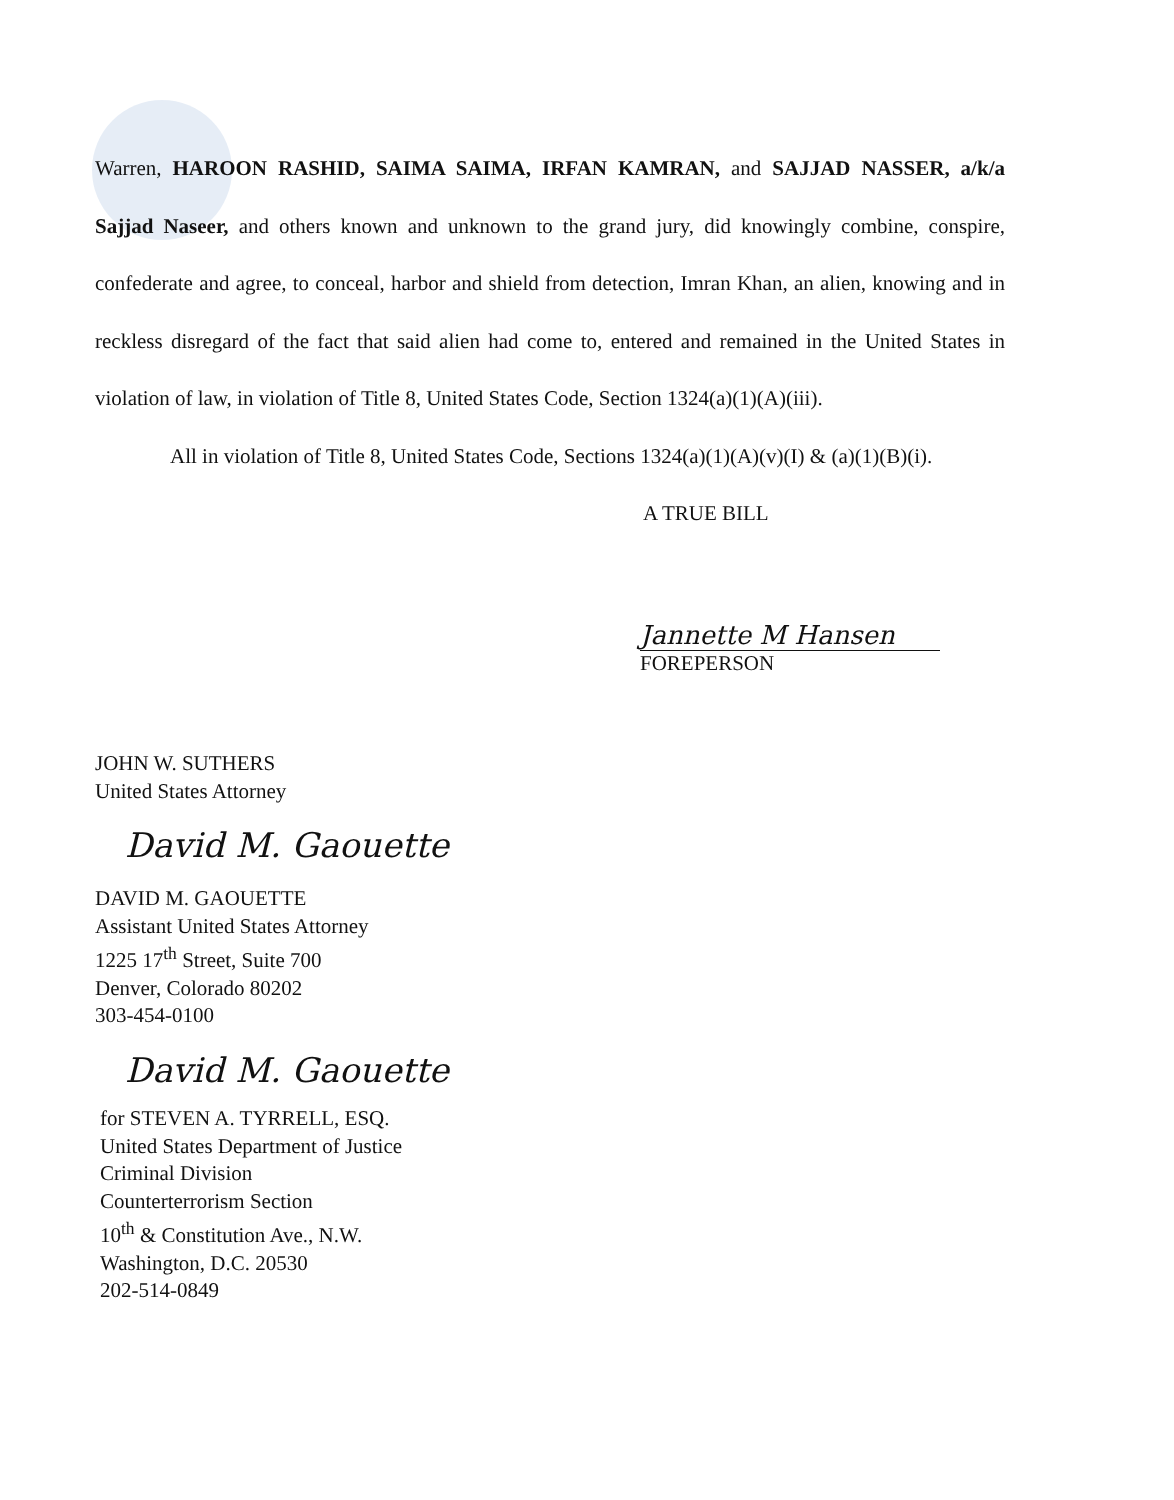Warren, HAROON RASHID, SAIMA SAIMA, IRFAN KAMRAN, and SAJJAD NASSER, a/k/a Sajjad Naseer, and others known and unknown to the grand jury, did knowingly combine, conspire, confederate and agree, to conceal, harbor and shield from detection, Imran Khan, an alien, knowing and in reckless disregard of the fact that said alien had come to, entered and remained in the United States in violation of law, in violation of Title 8, United States Code, Section 1324(a)(1)(A)(iii).
All in violation of Title 8, United States Code, Sections 1324(a)(1)(A)(v)(I) & (a)(1)(B)(i).
A TRUE BILL
Jannette M Hansen
FOREPERSON
JOHN W. SUTHERS
United States Attorney
David M. Gaouette
DAVID M. GAOUETTE
Assistant United States Attorney
1225 17<sup>th</sup> Street, Suite 700
Denver, Colorado 80202
303-454-0100
David M. Gaouette
for STEVEN A. TYRRELL, ESQ.
United States Department of Justice
Criminal Division
Counterterrorism Section
10<sup>th</sup> & Constitution Ave., N.W.
Washington, D.C. 20530
202-514-0849